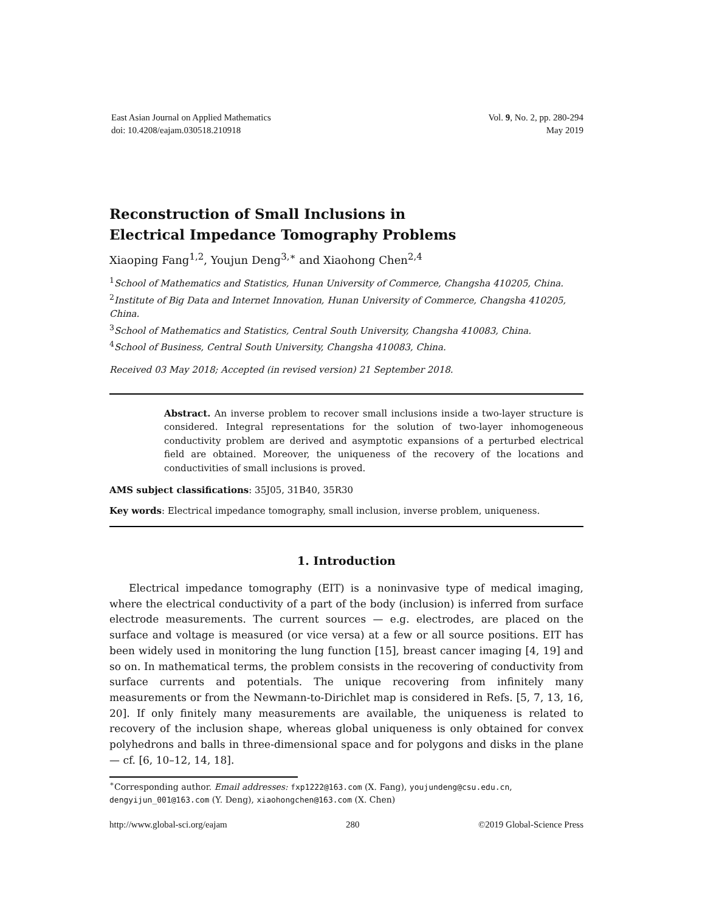East Asian Journal on Applied Mathematics
doi: 10.4208/eajam.030518.210918
Vol. 9, No. 2, pp. 280-294
May 2019
Reconstruction of Small Inclusions in Electrical Impedance Tomography Problems
Xiaoping Fang<sup>1,2</sup>, Youjun Deng<sup>3,∗</sup> and Xiaohong Chen<sup>2,4</sup>
<sup>1</sup> School of Mathematics and Statistics, Hunan University of Commerce, Changsha 410205, China.
<sup>2</sup> Institute of Big Data and Internet Innovation, Hunan University of Commerce, Changsha 410205, China.
<sup>3</sup> School of Mathematics and Statistics, Central South University, Changsha 410083, China.
<sup>4</sup> School of Business, Central South University, Changsha 410083, China.
Received 03 May 2018; Accepted (in revised version) 21 September 2018.
Abstract. An inverse problem to recover small inclusions inside a two-layer structure is considered. Integral representations for the solution of two-layer inhomogeneous conductivity problem are derived and asymptotic expansions of a perturbed electrical field are obtained. Moreover, the uniqueness of the recovery of the locations and conductivities of small inclusions is proved.
AMS subject classifications: 35J05, 31B40, 35R30
Key words: Electrical impedance tomography, small inclusion, inverse problem, uniqueness.
1. Introduction
Electrical impedance tomography (EIT) is a noninvasive type of medical imaging, where the electrical conductivity of a part of the body (inclusion) is inferred from surface electrode measurements. The current sources — e.g. electrodes, are placed on the surface and voltage is measured (or vice versa) at a few or all source positions. EIT has been widely used in monitoring the lung function [15], breast cancer imaging [4, 19] and so on. In mathematical terms, the problem consists in the recovering of conductivity from surface currents and potentials. The unique recovering from infinitely many measurements or from the Newmann-to-Dirichlet map is considered in Refs. [5, 7, 13, 16, 20]. If only finitely many measurements are available, the uniqueness is related to recovery of the inclusion shape, whereas global uniqueness is only obtained for convex polyhedrons and balls in three-dimensional space and for polygons and disks in the plane — cf. [6, 10–12, 14, 18].
<sup>∗</sup>Corresponding author. Email addresses: fxp1222@163.com (X. Fang), youjundeng@csu.edu.cn, dengyijun_001@163.com (Y. Deng), xiaohongchen@163.com (X. Chen)
http://www.global-sci.org/eajam 280 ©2019 Global-Science Press